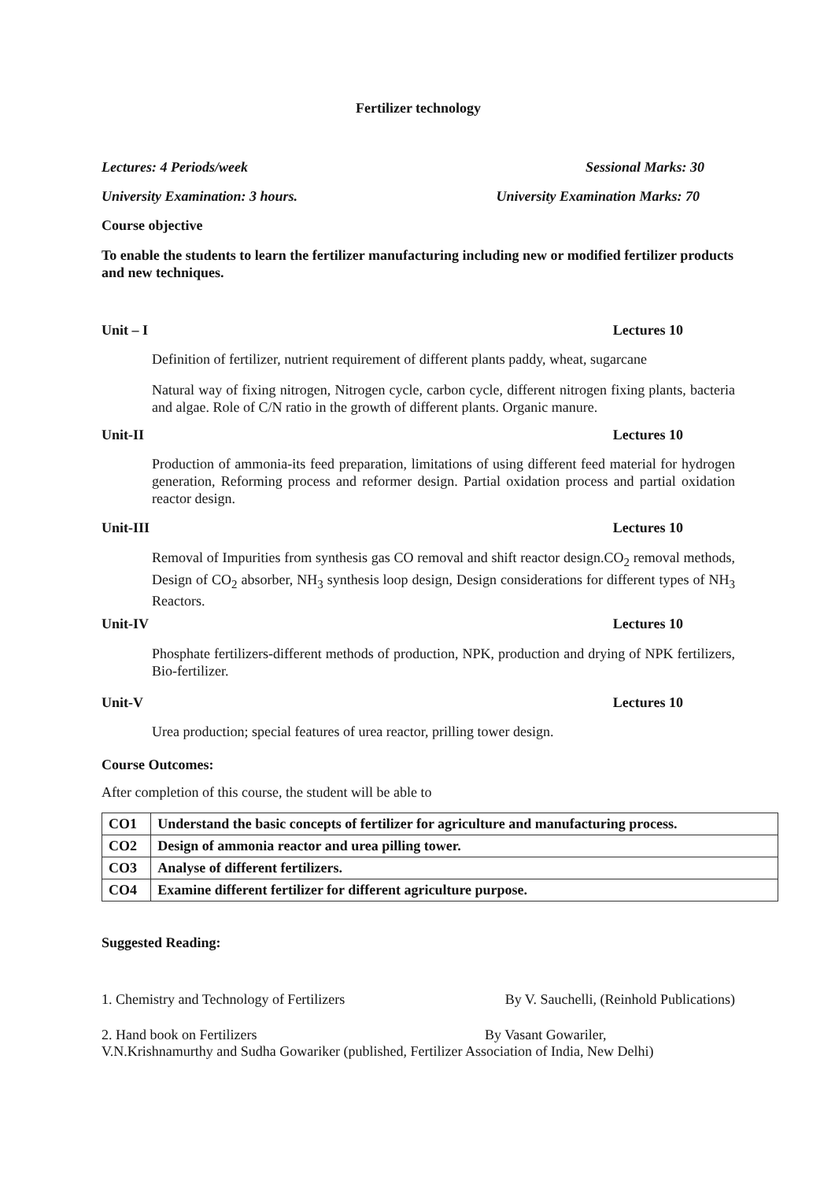Fertilizer technology
Lectures: 4 Periods/week Sessional Marks: 30
University Examination: 3 hours. University Examination Marks: 70
Course objective
To enable the students to learn the fertilizer manufacturing including new or modified fertilizer products and new techniques.
Unit – I Lectures 10
Definition of fertilizer, nutrient requirement of different plants paddy, wheat, sugarcane
Natural way of fixing nitrogen, Nitrogen cycle, carbon cycle, different nitrogen fixing plants, bacteria and algae. Role of C/N ratio in the growth of different plants. Organic manure.
Unit-II Lectures 10
Production of ammonia-its feed preparation, limitations of using different feed material for hydrogen generation, Reforming process and reformer design. Partial oxidation process and partial oxidation reactor design.
Unit-III Lectures 10
Removal of Impurities from synthesis gas CO removal and shift reactor design.CO<sub>2</sub> removal methods, Design of CO<sub>2</sub> absorber, NH<sub>3</sub> synthesis loop design, Design considerations for different types of NH<sub>3</sub> Reactors.
Unit-IV Lectures 10
Phosphate fertilizers-different methods of production, NPK, production and drying of NPK fertilizers, Bio-fertilizer.
Unit-V Lectures 10
Urea production; special features of urea reactor, prilling tower design.
Course Outcomes:
After completion of this course, the student will be able to
| CO1 | Understand the basic concepts of fertilizer for agriculture and manufacturing process. |
| CO2 | Design of ammonia reactor and urea pilling tower. |
| CO3 | Analyse of different fertilizers. |
| CO4 | Examine different fertilizer for different agriculture purpose. |
Suggested Reading:
1. Chemistry and Technology of Fertilizers By V. Sauchelli, (Reinhold Publications)
2. Hand book on Fertilizers By Vasant Gowariler,
V.N.Krishnamurthy and Sudha Gowariker (published, Fertilizer Association of India, New Delhi)